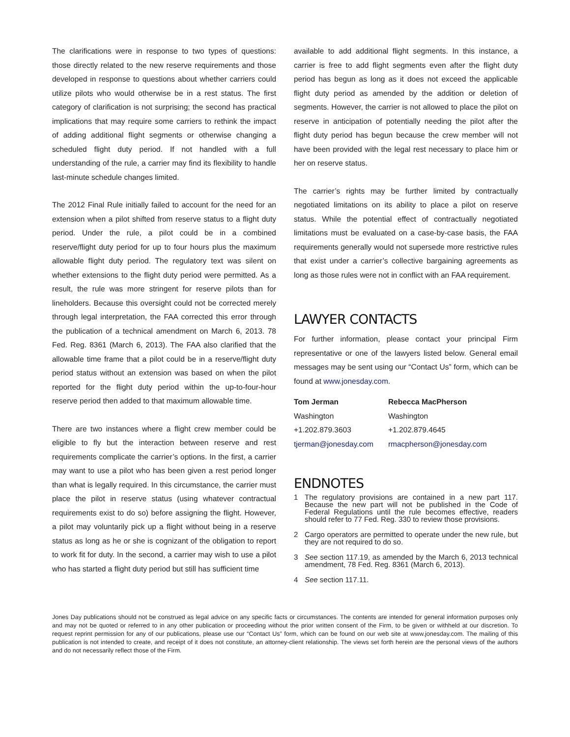The clarifications were in response to two types of questions: those directly related to the new reserve requirements and those developed in response to questions about whether carriers could utilize pilots who would otherwise be in a rest status. The first category of clarification is not surprising; the second has practical implications that may require some carriers to rethink the impact of adding additional flight segments or otherwise changing a scheduled flight duty period. If not handled with a full understanding of the rule, a carrier may find its flexibility to handle last-minute schedule changes limited.
The 2012 Final Rule initially failed to account for the need for an extension when a pilot shifted from reserve status to a flight duty period. Under the rule, a pilot could be in a combined reserve/flight duty period for up to four hours plus the maximum allowable flight duty period. The regulatory text was silent on whether extensions to the flight duty period were permitted. As a result, the rule was more stringent for reserve pilots than for lineholders. Because this oversight could not be corrected merely through legal interpretation, the FAA corrected this error through the publication of a technical amendment on March 6, 2013. 78 Fed. Reg. 8361 (March 6, 2013). The FAA also clarified that the allowable time frame that a pilot could be in a reserve/flight duty period status without an extension was based on when the pilot reported for the flight duty period within the up-to-four-hour reserve period then added to that maximum allowable time.
There are two instances where a flight crew member could be eligible to fly but the interaction between reserve and rest requirements complicate the carrier’s options. In the first, a carrier may want to use a pilot who has been given a rest period longer than what is legally required. In this circumstance, the carrier must place the pilot in reserve status (using whatever contractual requirements exist to do so) before assigning the flight. However, a pilot may voluntarily pick up a flight without being in a reserve status as long as he or she is cognizant of the obligation to report to work fit for duty. In the second, a carrier may wish to use a pilot who has started a flight duty period but still has sufficient time
available to add additional flight segments. In this instance, a carrier is free to add flight segments even after the flight duty period has begun as long as it does not exceed the applicable flight duty period as amended by the addition or deletion of segments. However, the carrier is not allowed to place the pilot on reserve in anticipation of potentially needing the pilot after the flight duty period has begun because the crew member will not have been provided with the legal rest necessary to place him or her on reserve status.
The carrier’s rights may be further limited by contractually negotiated limitations on its ability to place a pilot on reserve status. While the potential effect of contractually negotiated limitations must be evaluated on a case-by-case basis, the FAA requirements generally would not supersede more restrictive rules that exist under a carrier’s collective bargaining agreements as long as those rules were not in conflict with an FAA requirement.
LAWYER CONTACTS
For further information, please contact your principal Firm representative or one of the lawyers listed below. General email messages may be sent using our “Contact Us” form, which can be found at www.jonesday.com.
| Tom Jerman | Rebecca MacPherson |
| --- | --- |
| Washington | Washington |
| +1.202.879.3603 | +1.202.879.4645 |
| tjerman@jonesday.com | rmacpherson@jonesday.com |
ENDNOTES
1 The regulatory provisions are contained in a new part 117. Because the new part will not be published in the Code of Federal Regulations until the rule becomes effective, readers should refer to 77 Fed. Reg. 330 to review those provisions.
2 Cargo operators are permitted to operate under the new rule, but they are not required to do so.
3 See section 117.19, as amended by the March 6, 2013 technical amendment, 78 Fed. Reg. 8361 (March 6, 2013).
4 See section 117.11.
Jones Day publications should not be construed as legal advice on any specific facts or circumstances. The contents are intended for general information purposes only and may not be quoted or referred to in any other publication or proceeding without the prior written consent of the Firm, to be given or withheld at our discretion. To request reprint permission for any of our publications, please use our “Contact Us” form, which can be found on our web site at www.jonesday.com. The mailing of this publication is not intended to create, and receipt of it does not constitute, an attorney-client relationship. The views set forth herein are the personal views of the authors and do not necessarily reflect those of the Firm.